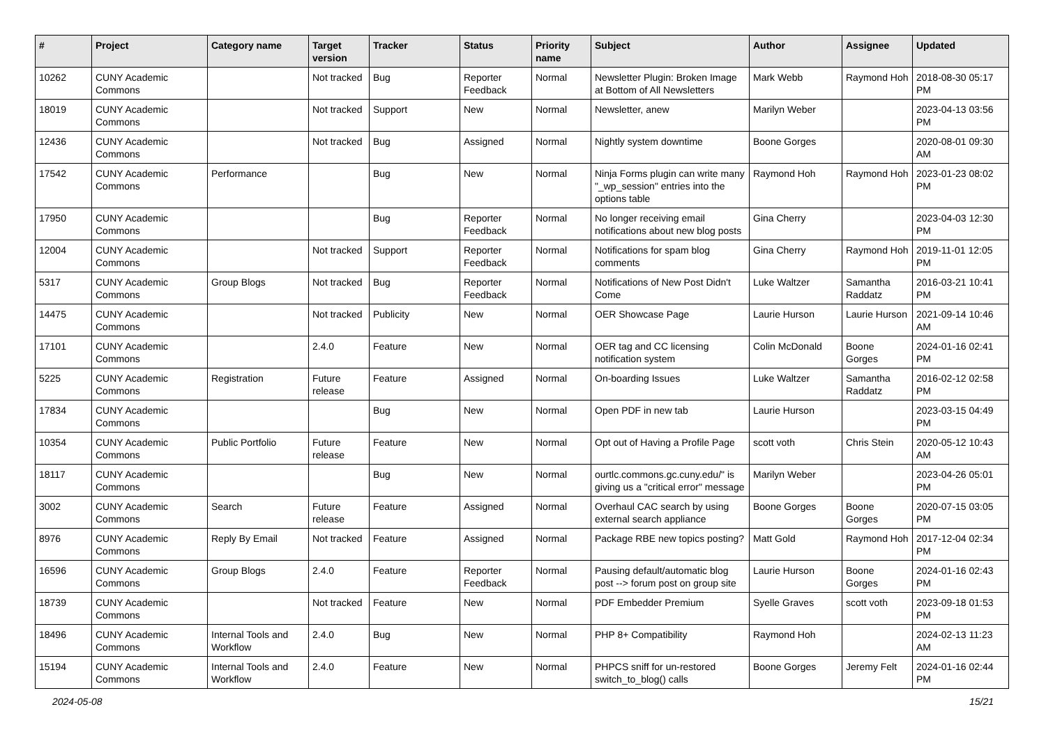| # | Project | Category name | Target version | Tracker | Status | Priority name | Subject | Author | Assignee | Updated |
| --- | --- | --- | --- | --- | --- | --- | --- | --- | --- | --- |
| 10262 | CUNY Academic Commons | | Not tracked | Bug | Reporter Feedback | Normal | Newsletter Plugin: Broken Image at Bottom of All Newsletters | Mark Webb | Raymond Hoh | 2018-08-30 05:17 PM |
| 18019 | CUNY Academic Commons | | Not tracked | Support | New | Normal | Newsletter, anew | Marilyn Weber | | 2023-04-13 03:56 PM |
| 12436 | CUNY Academic Commons | | Not tracked | Bug | Assigned | Normal | Nightly system downtime | Boone Gorges | | 2020-08-01 09:30 AM |
| 17542 | CUNY Academic Commons | Performance | | Bug | New | Normal | Ninja Forms plugin can write many "_wp_session" entries into the options table | Raymond Hoh | Raymond Hoh | 2023-01-23 08:02 PM |
| 17950 | CUNY Academic Commons | | | Bug | Reporter Feedback | Normal | No longer receiving email notifications about new blog posts | Gina Cherry | | 2023-04-03 12:30 PM |
| 12004 | CUNY Academic Commons | | Not tracked | Support | Reporter Feedback | Normal | Notifications for spam blog comments | Gina Cherry | Raymond Hoh | 2019-11-01 12:05 PM |
| 5317 | CUNY Academic Commons | Group Blogs | Not tracked | Bug | Reporter Feedback | Normal | Notifications of New Post Didn't Come | Luke Waltzer | Samantha Raddatz | 2016-03-21 10:41 PM |
| 14475 | CUNY Academic Commons | | Not tracked | Publicity | New | Normal | OER Showcase Page | Laurie Hurson | Laurie Hurson | 2021-09-14 10:46 AM |
| 17101 | CUNY Academic Commons | | 2.4.0 | Feature | New | Normal | OER tag and CC licensing notification system | Colin McDonald | Boone Gorges | 2024-01-16 02:41 PM |
| 5225 | CUNY Academic Commons | Registration | Future release | Feature | Assigned | Normal | On-boarding Issues | Luke Waltzer | Samantha Raddatz | 2016-02-12 02:58 PM |
| 17834 | CUNY Academic Commons | | | Bug | New | Normal | Open PDF in new tab | Laurie Hurson | | 2023-03-15 04:49 PM |
| 10354 | CUNY Academic Commons | Public Portfolio | Future release | Feature | New | Normal | Opt out of Having a Profile Page | scott voth | Chris Stein | 2020-05-12 10:43 AM |
| 18117 | CUNY Academic Commons | | | Bug | New | Normal | ourtlc.commons.gc.cuny.edu/" is giving us a "critical error" message | Marilyn Weber | | 2023-04-26 05:01 PM |
| 3002 | CUNY Academic Commons | Search | Future release | Feature | Assigned | Normal | Overhaul CAC search by using external search appliance | Boone Gorges | Boone Gorges | 2020-07-15 03:05 PM |
| 8976 | CUNY Academic Commons | Reply By Email | Not tracked | Feature | Assigned | Normal | Package RBE new topics posting? | Matt Gold | Raymond Hoh | 2017-12-04 02:34 PM |
| 16596 | CUNY Academic Commons | Group Blogs | 2.4.0 | Feature | Reporter Feedback | Normal | Pausing default/automatic blog post --> forum post on group site | Laurie Hurson | Boone Gorges | 2024-01-16 02:43 PM |
| 18739 | CUNY Academic Commons | | Not tracked | Feature | New | Normal | PDF Embedder Premium | Syelle Graves | scott voth | 2023-09-18 01:53 PM |
| 18496 | CUNY Academic Commons | Internal Tools and Workflow | 2.4.0 | Bug | New | Normal | PHP 8+ Compatibility | Raymond Hoh | | 2024-02-13 11:23 AM |
| 15194 | CUNY Academic Commons | Internal Tools and Workflow | 2.4.0 | Feature | New | Normal | PHPCS sniff for un-restored switch_to_blog() calls | Boone Gorges | Jeremy Felt | 2024-01-16 02:44 PM |
2024-05-08 15/21